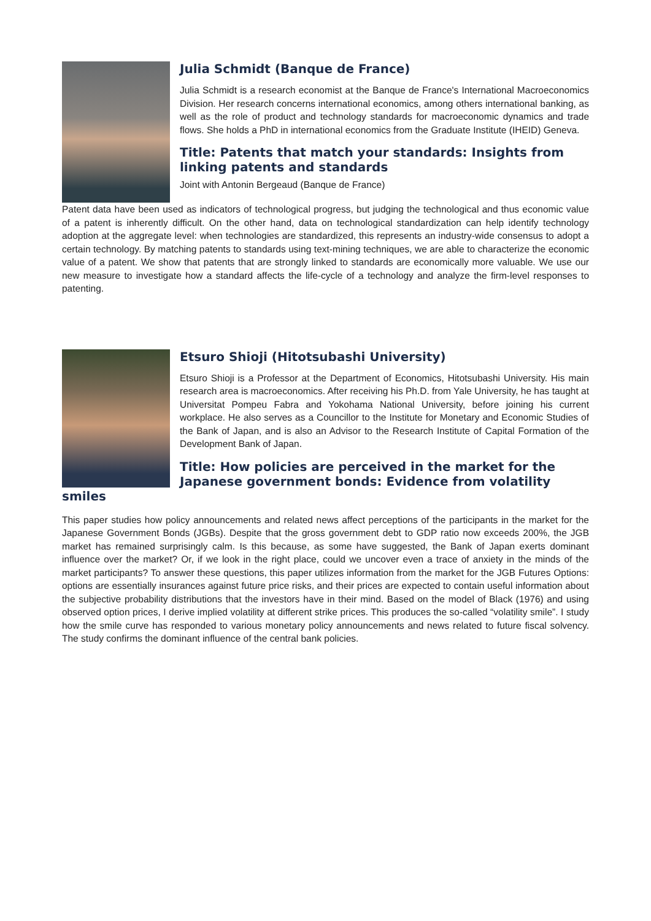Julia Schmidt (Banque de France)
Julia Schmidt is a research economist at the Banque de France's International Macroeconomics Division. Her research concerns international economics, among others international banking, as well as the role of product and technology standards for macroeconomic dynamics and trade flows. She holds a PhD in international economics from the Graduate Institute (IHEID) Geneva.
Title: Patents that match your standards: Insights from linking patents and standards
Joint with Antonin Bergeaud (Banque de France)
Patent data have been used as indicators of technological progress, but judging the technological and thus economic value of a patent is inherently difficult. On the other hand, data on technological standardization can help identify technology adoption at the aggregate level: when technologies are standardized, this represents an industry-wide consensus to adopt a certain technology. By matching patents to standards using text-mining techniques, we are able to characterize the economic value of a patent. We show that patents that are strongly linked to standards are economically more valuable. We use our new measure to investigate how a standard affects the life-cycle of a technology and analyze the firm-level responses to patenting.
Etsuro Shioji (Hitotsubashi University)
Etsuro Shioji is a Professor at the Department of Economics, Hitotsubashi University. His main research area is macroeconomics. After receiving his Ph.D. from Yale University, he has taught at Universitat Pompeu Fabra and Yokohama National University, before joining his current workplace. He also serves as a Councillor to the Institute for Monetary and Economic Studies of the Bank of Japan, and is also an Advisor to the Research Institute of Capital Formation of the Development Bank of Japan.
Title: How policies are perceived in the market for the Japanese government bonds: Evidence from volatility smiles
This paper studies how policy announcements and related news affect perceptions of the participants in the market for the Japanese Government Bonds (JGBs). Despite that the gross government debt to GDP ratio now exceeds 200%, the JGB market has remained surprisingly calm. Is this because, as some have suggested, the Bank of Japan exerts dominant influence over the market? Or, if we look in the right place, could we uncover even a trace of anxiety in the minds of the market participants? To answer these questions, this paper utilizes information from the market for the JGB Futures Options: options are essentially insurances against future price risks, and their prices are expected to contain useful information about the subjective probability distributions that the investors have in their mind. Based on the model of Black (1976) and using observed option prices, I derive implied volatility at different strike prices. This produces the so-called “volatility smile”. I study how the smile curve has responded to various monetary policy announcements and news related to future fiscal solvency. The study confirms the dominant influence of the central bank policies.